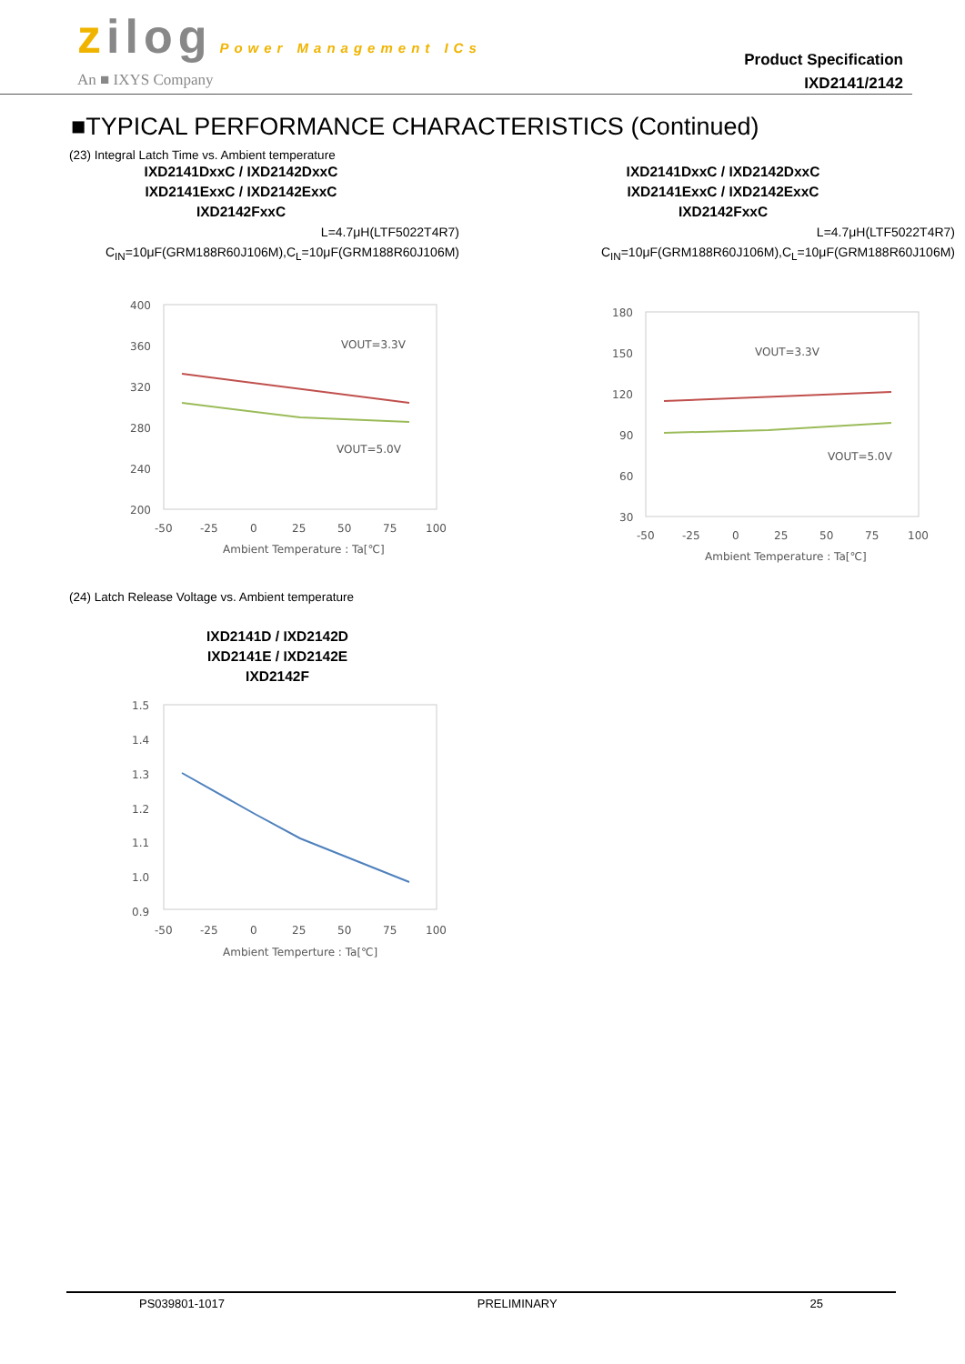zilog Power Management ICs
An ■ IXYS Company
Product Specification
IXD2141/2142
■TYPICAL PERFORMANCE CHARACTERISTICS (Continued)
(23) Integral Latch Time vs. Ambient temperature
IXD2141DxxC / IXD2142DxxC
IXD2141ExxC / IXD2142ExxC
IXD2142FxxC
L=4.7μH(LTF5022T4R7)
C<sub>IN</sub>=10μF(GRM188R60J106M),C<sub>L</sub>=10μF(GRM188R60J106M)
400
360
320
280
240
200
VOUT=3.3V
VOUT=5.0V
-50
-25
0
25
50
75
100
Ambient Temperature : Ta[℃]
IXD2141DxxC / IXD2142DxxC
IXD2141ExxC / IXD2142ExxC
IXD2142FxxC
L=4.7μH(LTF5022T4R7)
C<sub>IN</sub>=10μF(GRM188R60J106M),C<sub>L</sub>=10μF(GRM188R60J106M)
180
150
120
90
60
30
VOUT=3.3V
VOUT=5.0V
-50
-25
0
25
50
75
100
Ambient Temperature : Ta[℃]
(24) Latch Release Voltage vs. Ambient temperature
IXD2141D / IXD2142D
IXD2141E / IXD2142E
IXD2142F
1.5
1.4
1.3
1.2
1.1
1.0
0.9
-50
-25
0
25
50
75
100
Ambient Temperture : Ta[℃]
PS039801-1017 PRELIMINARY 25